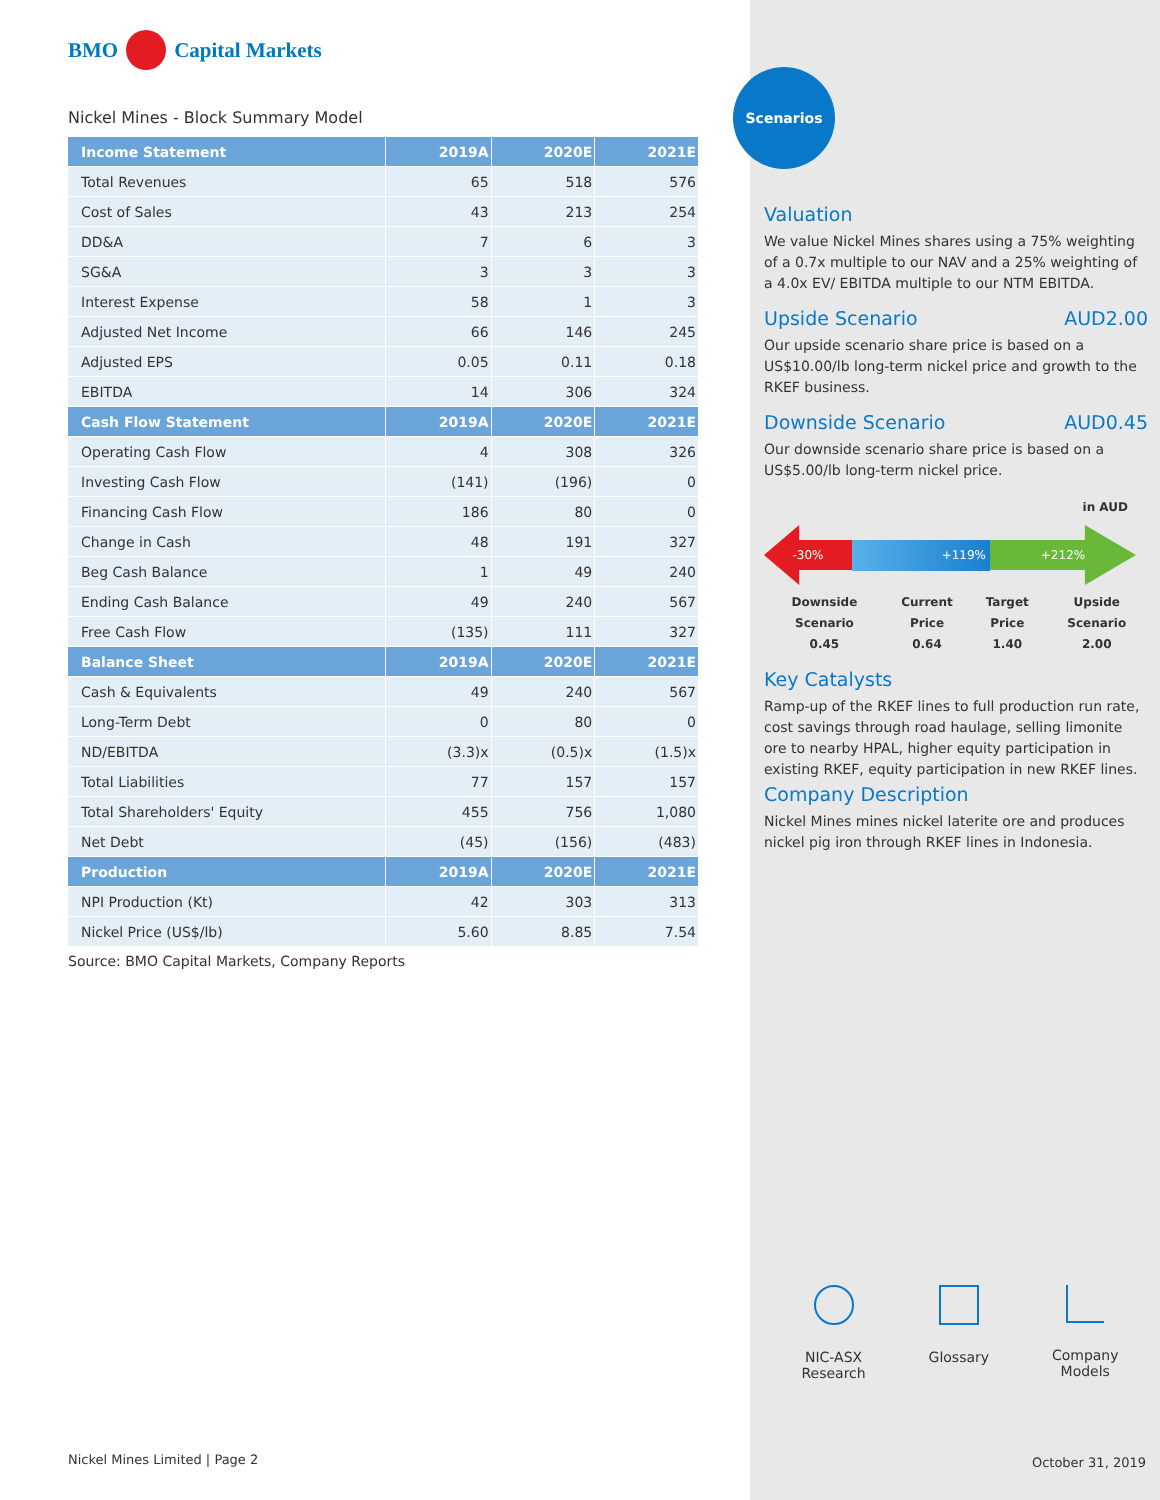BMO Capital Markets
Nickel Mines - Block Summary Model
| Income Statement | 2019A | 2020E | 2021E |
| --- | --- | --- | --- |
| Total Revenues | 65 | 518 | 576 |
| Cost of Sales | 43 | 213 | 254 |
| DD&A | 7 | 6 | 3 |
| SG&A | 3 | 3 | 3 |
| Interest Expense | 58 | 1 | 3 |
| Adjusted Net Income | 66 | 146 | 245 |
| Adjusted EPS | 0.05 | 0.11 | 0.18 |
| EBITDA | 14 | 306 | 324 |
| Cash Flow Statement | 2019A | 2020E | 2021E |
| Operating Cash Flow | 4 | 308 | 326 |
| Investing Cash Flow | (141) | (196) | 0 |
| Financing Cash Flow | 186 | 80 | 0 |
| Change in Cash | 48 | 191 | 327 |
| Beg Cash Balance | 1 | 49 | 240 |
| Ending Cash Balance | 49 | 240 | 567 |
| Free Cash Flow | (135) | 111 | 327 |
| Balance Sheet | 2019A | 2020E | 2021E |
| Cash & Equivalents | 49 | 240 | 567 |
| Long-Term Debt | 0 | 80 | 0 |
| ND/EBITDA | (3.3)x | (0.5)x | (1.5)x |
| Total Liabilities | 77 | 157 | 157 |
| Total Shareholders' Equity | 455 | 756 | 1,080 |
| Net Debt | (45) | (156) | (483) |
| Production | 2019A | 2020E | 2021E |
| NPI Production (Kt) | 42 | 303 | 313 |
| Nickel Price (US$/lb) | 5.60 | 8.85 | 7.54 |
Source: BMO Capital Markets, Company Reports
Nickel Mines Limited | Page 2
Scenarios
Valuation
We value Nickel Mines shares using a 75% weighting of a 0.7x multiple to our NAV and a 25% weighting of a 4.0x EV/ EBITDA multiple to our NTM EBITDA.
Upside Scenario AUD2.00
Our upside scenario share price is based on a US$10.00/lb long-term nickel price and growth to the RKEF business.
Downside Scenario AUD0.45
Our downside scenario share price is based on a US$5.00/lb long-term nickel price.
in AUD
-30%
+119%
+212%
Downside Scenario
0.45 Current Price
0.64 Target Price
1.40 Upside Scenario
2.00
Key Catalysts
Ramp-up of the RKEF lines to full production run rate, cost savings through road haulage, selling limonite ore to nearby HPAL, higher equity participation in existing RKEF, equity participation in new RKEF lines.
Company Description
Nickel Mines mines nickel laterite ore and produces nickel pig iron through RKEF lines in Indonesia.
NIC-ASX
Research
Glossary Company
Models
October 31, 2019